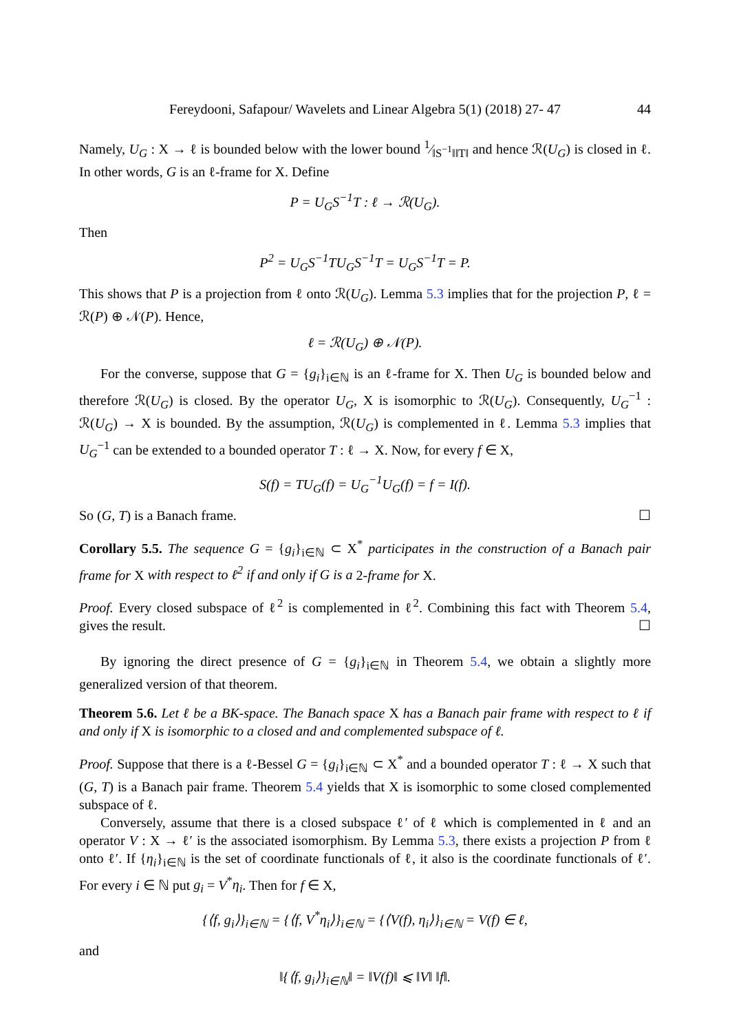Fereydooni, Safapour/ Wavelets and Linear Algebra 5(1) (2018) 27- 47 44
Namely, U<sub>G</sub> : X → ℓ is bounded below with the lower bound 1⁄‖S<sup>−1</sup>‖‖T‖ and hence ℛ(U<sub>G</sub>) is closed in ℓ. In other words, G is an ℓ-frame for X. Define
P = U<sub>G</sub>S<sup>−1</sup>T : ℓ → ℛ(U<sub>G</sub>).
Then
P<sup>2</sup> = U<sub>G</sub>S<sup>−1</sup>TU<sub>G</sub>S<sup>−1</sup>T = U<sub>G</sub>S<sup>−1</sup>T = P.
This shows that P is a projection from ℓ onto ℛ(U<sub>G</sub>). Lemma 5.3 implies that for the projection P, ℓ = ℛ(P) ⊕ 𝒩(P). Hence,
ℓ = ℛ(U<sub>G</sub>) ⊕ 𝒩(P).
For the converse, suppose that G = {g<sub>i</sub>}<sub>i∈ℕ</sub> is an ℓ-frame for X. Then U<sub>G</sub> is bounded below and therefore ℛ(U<sub>G</sub>) is closed. By the operator U<sub>G</sub>, X is isomorphic to ℛ(U<sub>G</sub>). Consequently, U<sub>G</sub><sup>−1</sup> : ℛ(U<sub>G</sub>) → X is bounded. By the assumption, ℛ(U<sub>G</sub>) is complemented in ℓ. Lemma 5.3 implies that U<sub>G</sub><sup>−1</sup> can be extended to a bounded operator T : ℓ → X. Now, for every f ∈ X,
S(f) = TU<sub>G</sub>(f) = U<sub>G</sub><sup>−1</sup>U<sub>G</sub>(f) = f = I(f).
So (G, T) is a Banach frame. ☐
Corollary 5.5. The sequence G = {g<sub>i</sub>}<sub>i∈ℕ</sub> ⊂ X<sup>*</sup> participates in the construction of a Banach pair frame for X with respect to ℓ<sup>2</sup> if and only if G is a 2-frame for X.
Proof. Every closed subspace of ℓ<sup>2</sup> is complemented in ℓ<sup>2</sup>. Combining this fact with Theorem 5.4, gives the result. ☐
By ignoring the direct presence of G = {g<sub>i</sub>}<sub>i∈ℕ</sub> in Theorem 5.4, we obtain a slightly more generalized version of that theorem.
Theorem 5.6. Let ℓ be a BK-space. The Banach space X has a Banach pair frame with respect to ℓ if and only if X is isomorphic to a closed and and complemented subspace of ℓ.
Proof. Suppose that there is a ℓ-Bessel G = {g<sub>i</sub>}<sub>i∈ℕ</sub> ⊂ X<sup>*</sup> and a bounded operator T : ℓ → X such that (G, T) is a Banach pair frame. Theorem 5.4 yields that X is isomorphic to some closed complemented subspace of ℓ.
Conversely, assume that there is a closed subspace ℓ′ of ℓ which is complemented in ℓ and an operator V : X → ℓ′ is the associated isomorphism. By Lemma 5.3, there exists a projection P from ℓ onto ℓ′. If {η<sub>i</sub>}<sub>i∈ℕ</sub> is the set of coordinate functionals of ℓ, it also is the coordinate functionals of ℓ′. For every i ∈ ℕ put g<sub>i</sub> = V<sup>*</sup>η<sub>i</sub>. Then for f ∈ X,
{⟨f, g<sub>i</sub>⟩}<sub>i∈ℕ</sub> = {⟨f, V<sup>*</sup>η<sub>i</sub>⟩}<sub>i∈ℕ</sub> = {⟨V(f), η<sub>i</sub>⟩}<sub>i∈ℕ</sub> = V(f) ∈ ℓ,
and
‖{⟨f, g<sub>i</sub>⟩}<sub>i∈ℕ</sub>‖ = ‖V(f)‖ ⩽ ‖V‖ ‖f‖.